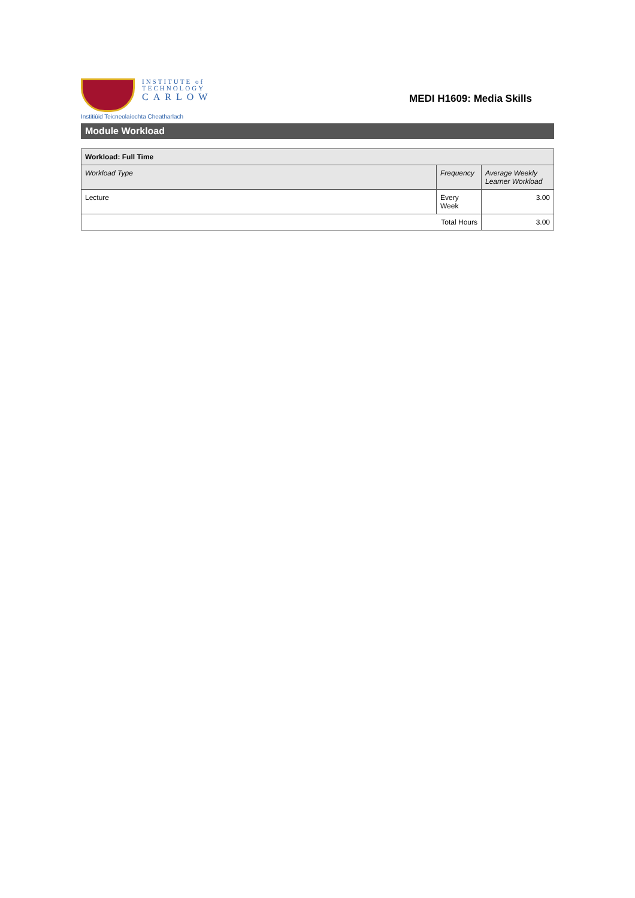INSTITUTE of
TECHNOLOGY
CARLOW
Institiúid Teicneolaíochta Cheatharlach
MEDI H1609: Media Skills
Module Workload
| Workload: Full Time | | |
| --- | --- | --- |
| Workload Type | Frequency | Average Weekly Learner Workload |
| Lecture | Every Week | 3.00 |
| Total Hours | | 3.00 |